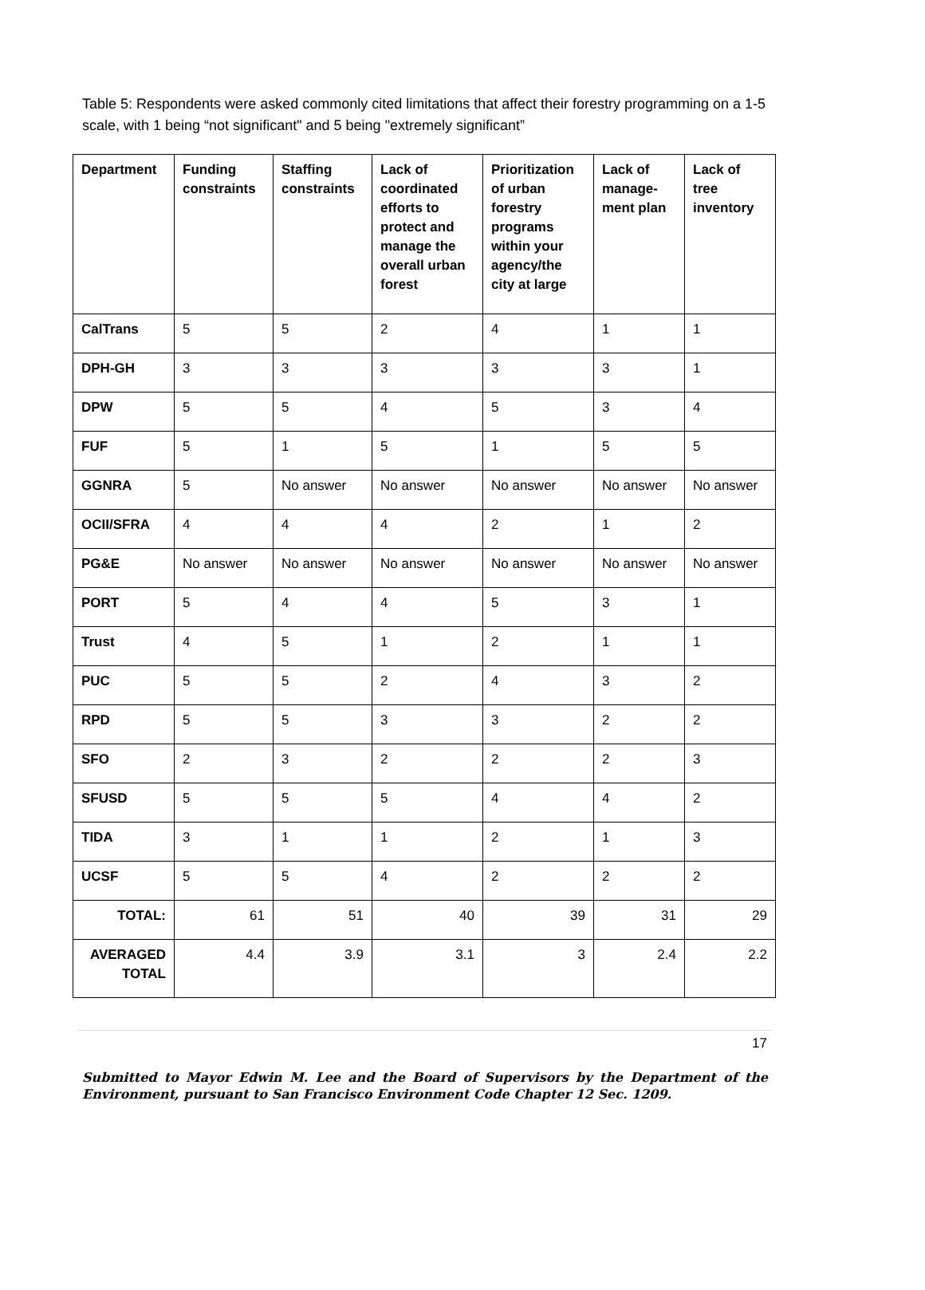Table 5: Respondents were asked commonly cited limitations that affect their forestry programming on a 1-5 scale, with 1 being “not significant" and 5 being "extremely significant”
| Department | Funding constraints | Staffing constraints | Lack of coordinated efforts to protect and manage the overall urban forest | Prioritization of urban forestry programs within your agency/the city at large | Lack of manage-ment plan | Lack of tree inventory |
| --- | --- | --- | --- | --- | --- | --- |
| CalTrans | 5 | 5 | 2 | 4 | 1 | 1 |
| DPH-GH | 3 | 3 | 3 | 3 | 3 | 1 |
| DPW | 5 | 5 | 4 | 5 | 3 | 4 |
| FUF | 5 | 1 | 5 | 1 | 5 | 5 |
| GGNRA | 5 | No answer | No answer | No answer | No answer | No answer |
| OCII/SFRA | 4 | 4 | 4 | 2 | 1 | 2 |
| PG&E | No answer | No answer | No answer | No answer | No answer | No answer |
| PORT | 5 | 4 | 4 | 5 | 3 | 1 |
| Trust | 4 | 5 | 1 | 2 | 1 | 1 |
| PUC | 5 | 5 | 2 | 4 | 3 | 2 |
| RPD | 5 | 5 | 3 | 3 | 2 | 2 |
| SFO | 2 | 3 | 2 | 2 | 2 | 3 |
| SFUSD | 5 | 5 | 5 | 4 | 4 | 2 |
| TIDA | 3 | 1 | 1 | 2 | 1 | 3 |
| UCSF | 5 | 5 | 4 | 2 | 2 | 2 |
| TOTAL: | 61 | 51 | 40 | 39 | 31 | 29 |
| AVERAGED TOTAL | 4.4 | 3.9 | 3.1 | 3 | 2.4 | 2.2 |
17
Submitted to Mayor Edwin M. Lee and the Board of Supervisors by the Department of the Environment, pursuant to San Francisco Environment Code Chapter 12 Sec. 1209.